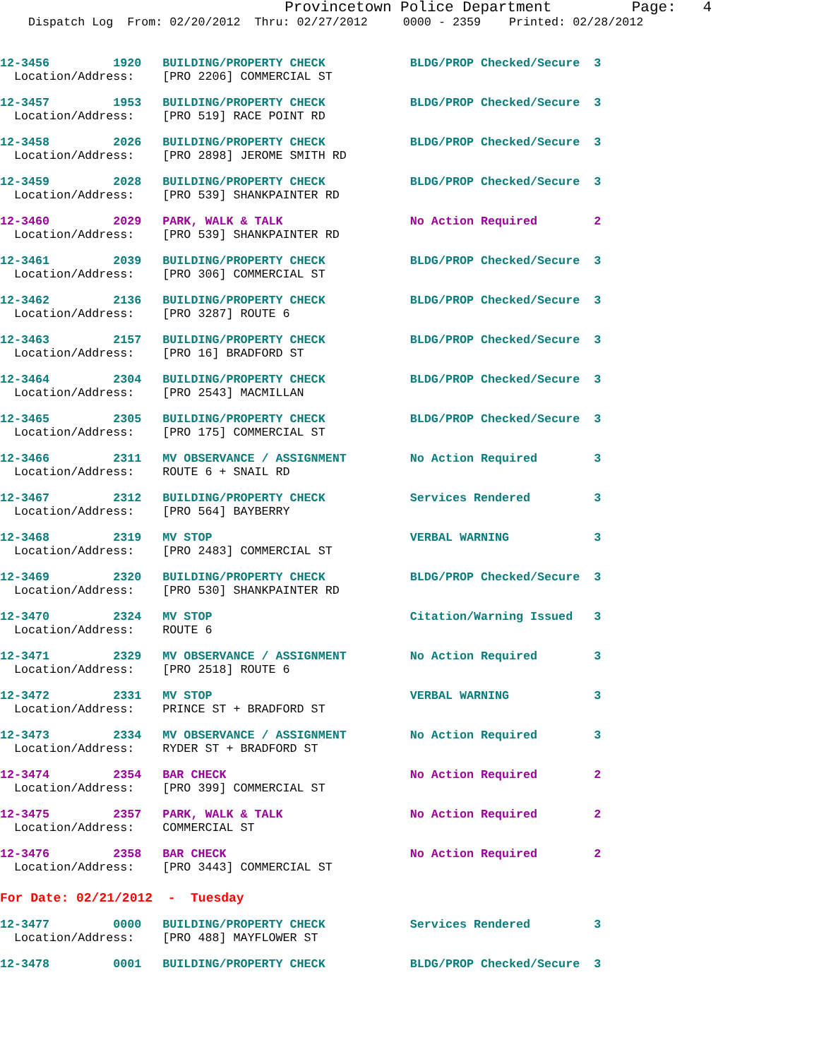Provincetown Police Department Page: 4
Dispatch Log From: 02/20/2012 Thru: 02/27/2012 0000 - 2359 Printed: 02/28/2012
12-3456 1920 BUILDING/PROPERTY CHECK BLDG/PROP Checked/Secure 3 Location/Address: [PRO 2206] COMMERCIAL ST
12-3457 1953 BUILDING/PROPERTY CHECK BLDG/PROP Checked/Secure 3 Location/Address: [PRO 519] RACE POINT RD
12-3458 2026 BUILDING/PROPERTY CHECK BLDG/PROP Checked/Secure 3 Location/Address: [PRO 2898] JEROME SMITH RD
12-3459 2028 BUILDING/PROPERTY CHECK BLDG/PROP Checked/Secure 3 Location/Address: [PRO 539] SHANKPAINTER RD
12-3460 2029 PARK, WALK & TALK No Action Required 2 Location/Address: [PRO 539] SHANKPAINTER RD
12-3461 2039 BUILDING/PROPERTY CHECK BLDG/PROP Checked/Secure 3 Location/Address: [PRO 306] COMMERCIAL ST
12-3462 2136 BUILDING/PROPERTY CHECK BLDG/PROP Checked/Secure 3 Location/Address: [PRO 3287] ROUTE 6
12-3463 2157 BUILDING/PROPERTY CHECK BLDG/PROP Checked/Secure 3 Location/Address: [PRO 16] BRADFORD ST
12-3464 2304 BUILDING/PROPERTY CHECK BLDG/PROP Checked/Secure 3 Location/Address: [PRO 2543] MACMILLAN
12-3465 2305 BUILDING/PROPERTY CHECK BLDG/PROP Checked/Secure 3 Location/Address: [PRO 175] COMMERCIAL ST
12-3466 2311 MV OBSERVANCE / ASSIGNMENT No Action Required 3 Location/Address: ROUTE 6 + SNAIL RD
12-3467 2312 BUILDING/PROPERTY CHECK Services Rendered 3 Location/Address: [PRO 564] BAYBERRY
12-3468 2319 MV STOP VERBAL WARNING 3 Location/Address: [PRO 2483] COMMERCIAL ST
12-3469 2320 BUILDING/PROPERTY CHECK BLDG/PROP Checked/Secure 3 Location/Address: [PRO 530] SHANKPAINTER RD
12-3470 2324 MV STOP Citation/Warning Issued 3 Location/Address: ROUTE 6
12-3471 2329 MV OBSERVANCE / ASSIGNMENT No Action Required 3 Location/Address: [PRO 2518] ROUTE 6
12-3472 2331 MV STOP VERBAL WARNING 3 Location/Address: PRINCE ST + BRADFORD ST
12-3473 2334 MV OBSERVANCE / ASSIGNMENT No Action Required 3 Location/Address: RYDER ST + BRADFORD ST
12-3474 2354 BAR CHECK No Action Required 2 Location/Address: [PRO 399] COMMERCIAL ST
12-3475 2357 PARK, WALK & TALK No Action Required 2 Location/Address: COMMERCIAL ST
12-3476 2358 BAR CHECK No Action Required 2 Location/Address: [PRO 3443] COMMERCIAL ST
For Date: 02/21/2012 - Tuesday
12-3477 0000 BUILDING/PROPERTY CHECK Services Rendered 3 Location/Address: [PRO 488] MAYFLOWER ST
12-3478 0001 BUILDING/PROPERTY CHECK BLDG/PROP Checked/Secure 3